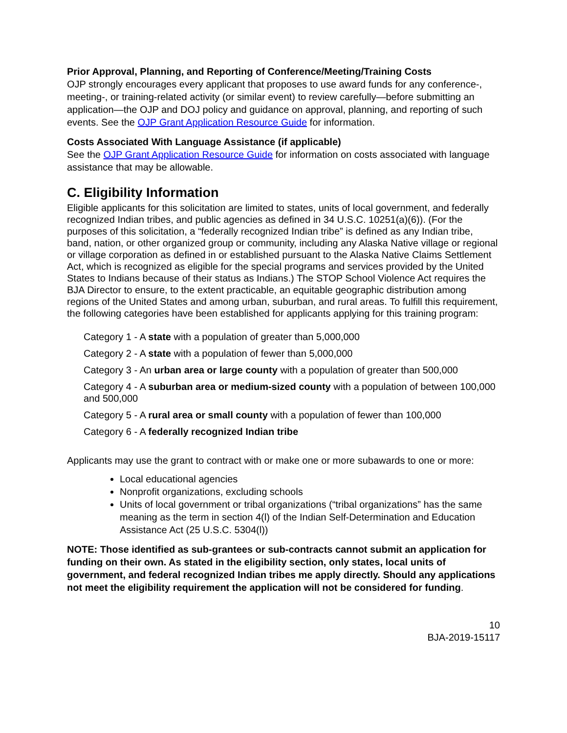Prior Approval, Planning, and Reporting of Conference/Meeting/Training Costs
OJP strongly encourages every applicant that proposes to use award funds for any conference-, meeting-, or training-related activity (or similar event) to review carefully—before submitting an application—the OJP and DOJ policy and guidance on approval, planning, and reporting of such events. See the OJP Grant Application Resource Guide for information.
Costs Associated With Language Assistance (if applicable)
See the OJP Grant Application Resource Guide for information on costs associated with language assistance that may be allowable.
C. Eligibility Information
Eligible applicants for this solicitation are limited to states, units of local government, and federally recognized Indian tribes, and public agencies as defined in 34 U.S.C. 10251(a)(6)). (For the purposes of this solicitation, a “federally recognized Indian tribe” is defined as any Indian tribe, band, nation, or other organized group or community, including any Alaska Native village or regional or village corporation as defined in or established pursuant to the Alaska Native Claims Settlement Act, which is recognized as eligible for the special programs and services provided by the United States to Indians because of their status as Indians.) The STOP School Violence Act requires the BJA Director to ensure, to the extent practicable, an equitable geographic distribution among regions of the United States and among urban, suburban, and rural areas. To fulfill this requirement, the following categories have been established for applicants applying for this training program:
Category 1 - A state with a population of greater than 5,000,000
Category 2 - A state with a population of fewer than 5,000,000
Category 3 - An urban area or large county with a population of greater than 500,000
Category 4 - A suburban area or medium-sized county with a population of between 100,000 and 500,000
Category 5 - A rural area or small county with a population of fewer than 100,000
Category 6 - A federally recognized Indian tribe
Applicants may use the grant to contract with or make one or more subawards to one or more:
Local educational agencies
Nonprofit organizations, excluding schools
Units of local government or tribal organizations (“tribal organizations” has the same meaning as the term in section 4(l) of the Indian Self-Determination and Education Assistance Act (25 U.S.C. 5304(l))
NOTE: Those identified as sub-grantees or sub-contracts cannot submit an application for funding on their own. As stated in the eligibility section, only states, local units of government, and federal recognized Indian tribes me apply directly. Should any applications not meet the eligibility requirement the application will not be considered for funding.
10
BJA-2019-15117